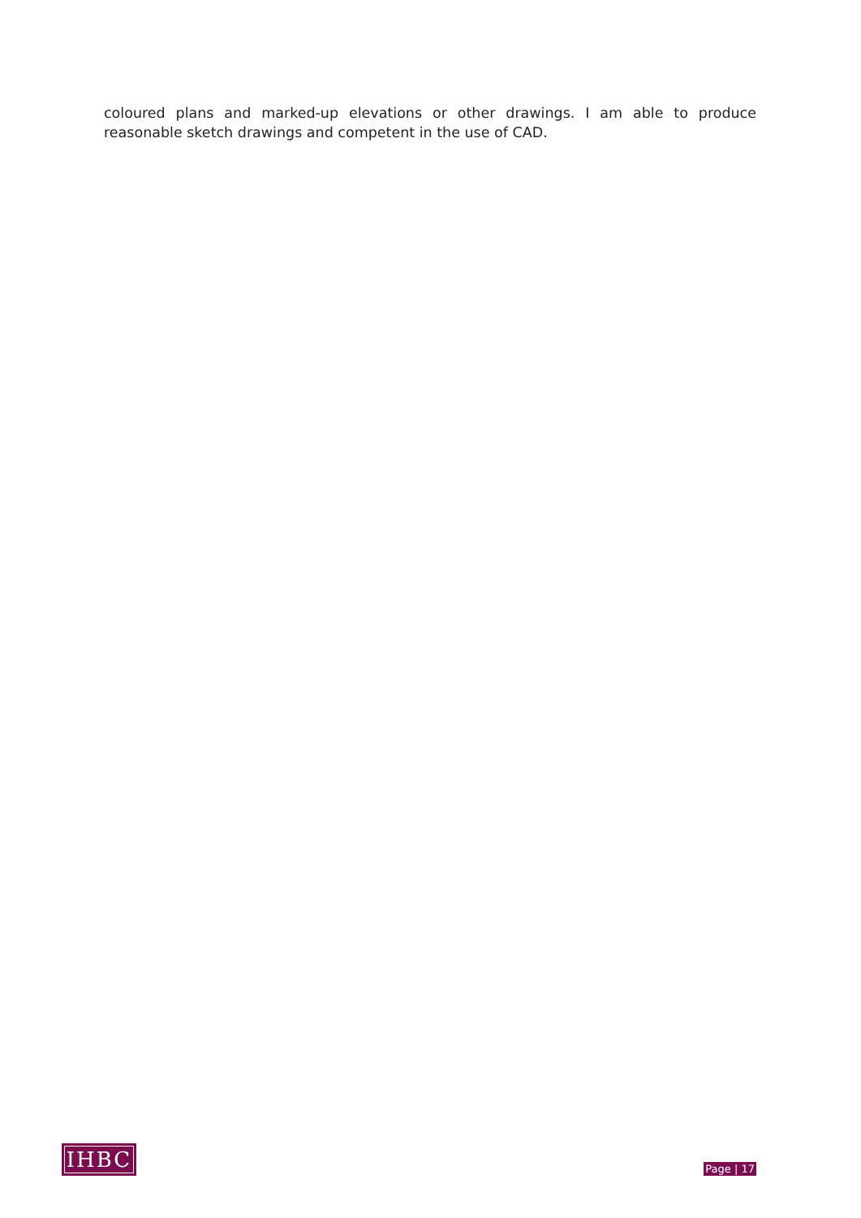coloured plans and marked-up elevations or other drawings. I am able to produce reasonable sketch drawings and competent in the use of CAD.
IHBC
Page | 17